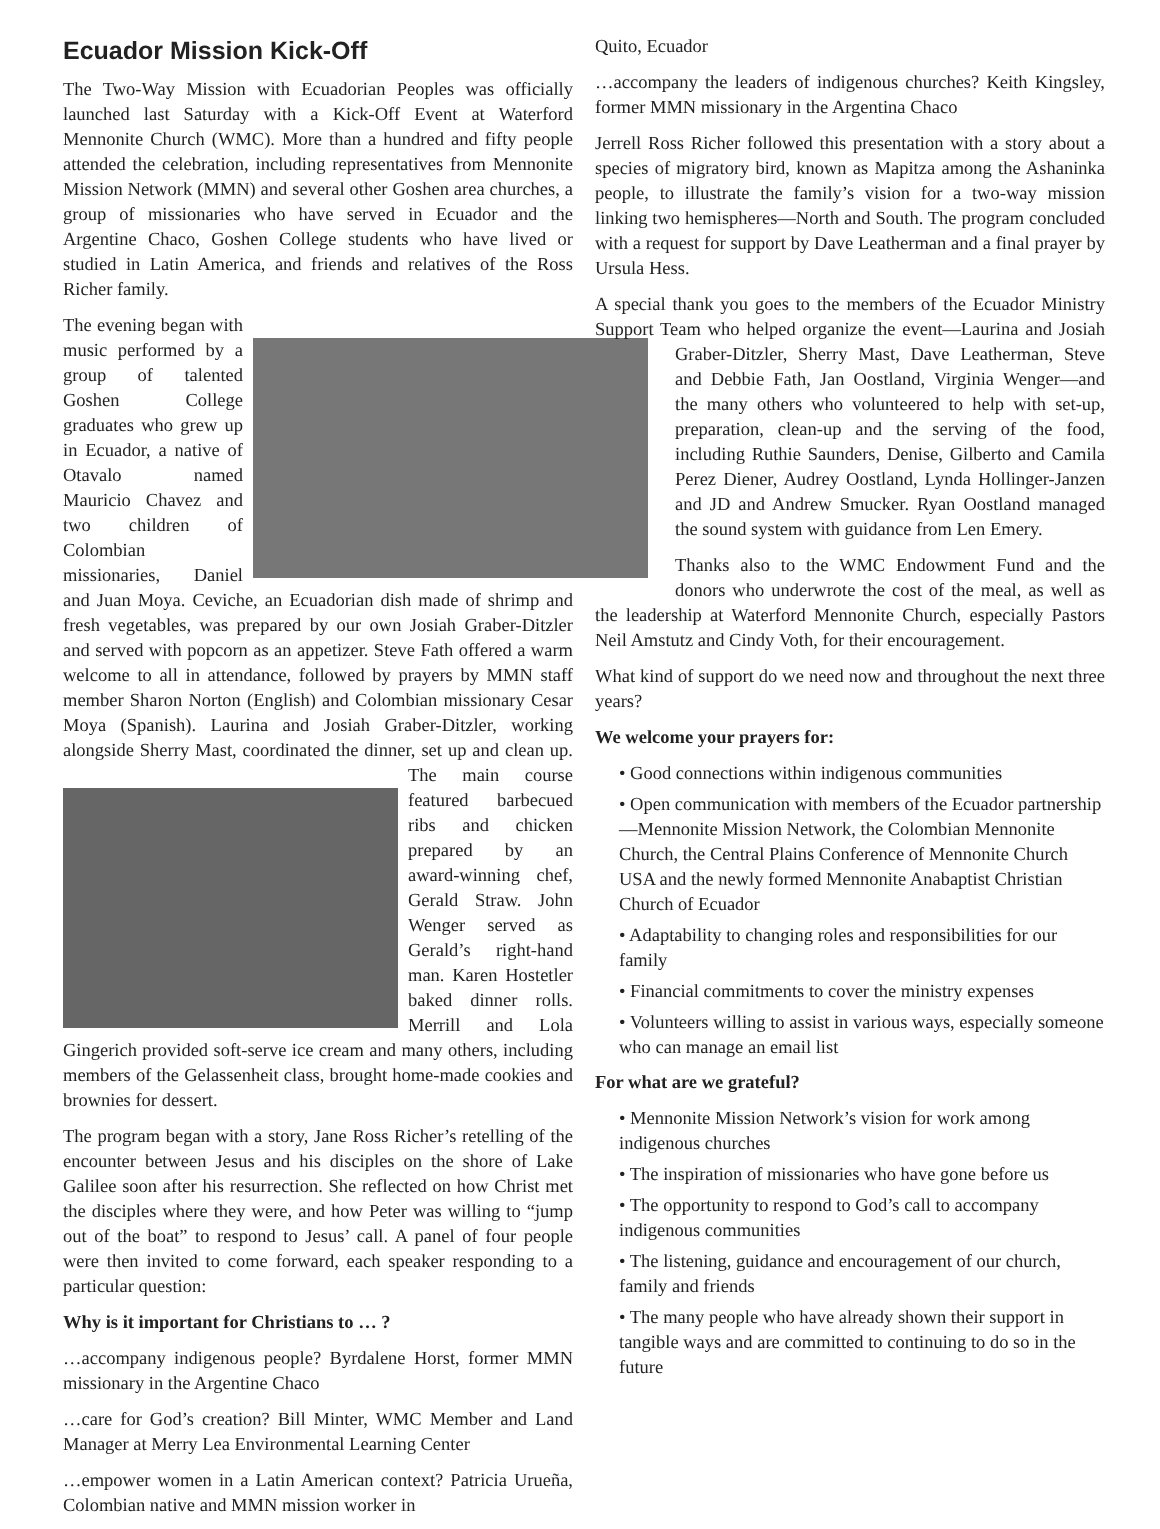Ecuador Mission Kick-Off
The Two-Way Mission with Ecuadorian Peoples was officially launched last Saturday with a Kick-Off Event at Waterford Mennonite Church (WMC). More than a hundred and fifty people attended the celebration, including representatives from Mennonite Mission Network (MMN) and several other Goshen area churches, a group of missionaries who have served in Ecuador and the Argentine Chaco, Goshen College students who have lived or studied in Latin America, and friends and relatives of the Ross Richer family.
The evening began with music performed by a group of talented Goshen College graduates who grew up in Ecuador, a native of Otavalo named Mauricio Chavez and two children of Colombian missionaries, Daniel and Juan Moya. Ceviche, an Ecuadorian dish made of shrimp and fresh vegetables, was prepared by our own Josiah Graber-Ditzler and served with popcorn as an appetizer. Steve Fath offered a warm welcome to all in attendance, followed by prayers by MMN staff member Sharon Norton (English) and Colombian missionary Cesar Moya (Spanish). Laurina and Josiah Graber-Ditzler, working alongside Sherry Mast, coordinated the dinner, set up and clean up. The main course featured barbecued ribs and chicken prepared by an award-winning chef, Gerald Straw. John Wenger served as Gerald’s right-hand man. Karen Hostetler baked dinner rolls. Merrill and Lola Gingerich provided soft-serve ice cream and many others, including members of the Gelassenheit class, brought home-made cookies and brownies for dessert.
The program began with a story, Jane Ross Richer’s retelling of the encounter between Jesus and his disciples on the shore of Lake Galilee soon after his resurrection. She reflected on how Christ met the disciples where they were, and how Peter was willing to “jump out of the boat” to respond to Jesus’ call. A panel of four people were then invited to come forward, each speaker responding to a particular question:
Why is it important for Christians to … ?
…accompany indigenous people? Byrdalene Horst, former MMN missionary in the Argentine Chaco
…care for God’s creation? Bill Minter, WMC Member and Land Manager at Merry Lea Environmental Learning Center
…empower women in a Latin American context? Patricia Urueña, Colombian native and MMN mission worker in
Quito, Ecuador
…accompany the leaders of indigenous churches? Keith Kingsley, former MMN missionary in the Argentina Chaco
Jerrell Ross Richer followed this presentation with a story about a species of migratory bird, known as Mapitza among the Ashaninka people, to illustrate the family’s vision for a two-way mission linking two hemispheres—North and South. The program concluded with a request for support by Dave Leatherman and a final prayer by Ursula Hess.
A special thank you goes to the members of the Ecuador Ministry Support Team who helped organize the event—Laurina and Josiah Graber-Ditzler, Sherry Mast, Dave Leatherman, Steve and Debbie Fath, Jan Oostland, Virginia Wenger—and the many others who volunteered to help with set-up, preparation, clean-up and the serving of the food, including Ruthie Saunders, Denise, Gilberto and Camila Perez Diener, Audrey Oostland, Lynda Hollinger-Janzen and JD and Andrew Smucker. Ryan Oostland managed the sound system with guidance from Len Emery.
Thanks also to the WMC Endowment Fund and the donors who underwrote the cost of the meal, as well as the leadership at Waterford Mennonite Church, especially Pastors Neil Amstutz and Cindy Voth, for their encouragement.
What kind of support do we need now and throughout the next three years?
We welcome your prayers for:
• Good connections within indigenous communities
• Open communication with members of the Ecuador partnership—Mennonite Mission Network, the Colombian Mennonite Church, the Central Plains Conference of Mennonite Church USA and the newly formed Mennonite Anabaptist Christian Church of Ecuador
• Adaptability to changing roles and responsibilities for our family
• Financial commitments to cover the ministry expenses
• Volunteers willing to assist in various ways, especially someone who can manage an email list
For what are we grateful?
• Mennonite Mission Network’s vision for work among indigenous churches
• The inspiration of missionaries who have gone before us
• The opportunity to respond to God’s call to accompany indigenous communities
• The listening, guidance and encouragement of our church, family and friends
• The many people who have already shown their support in tangible ways and are committed to continuing to do so in the future